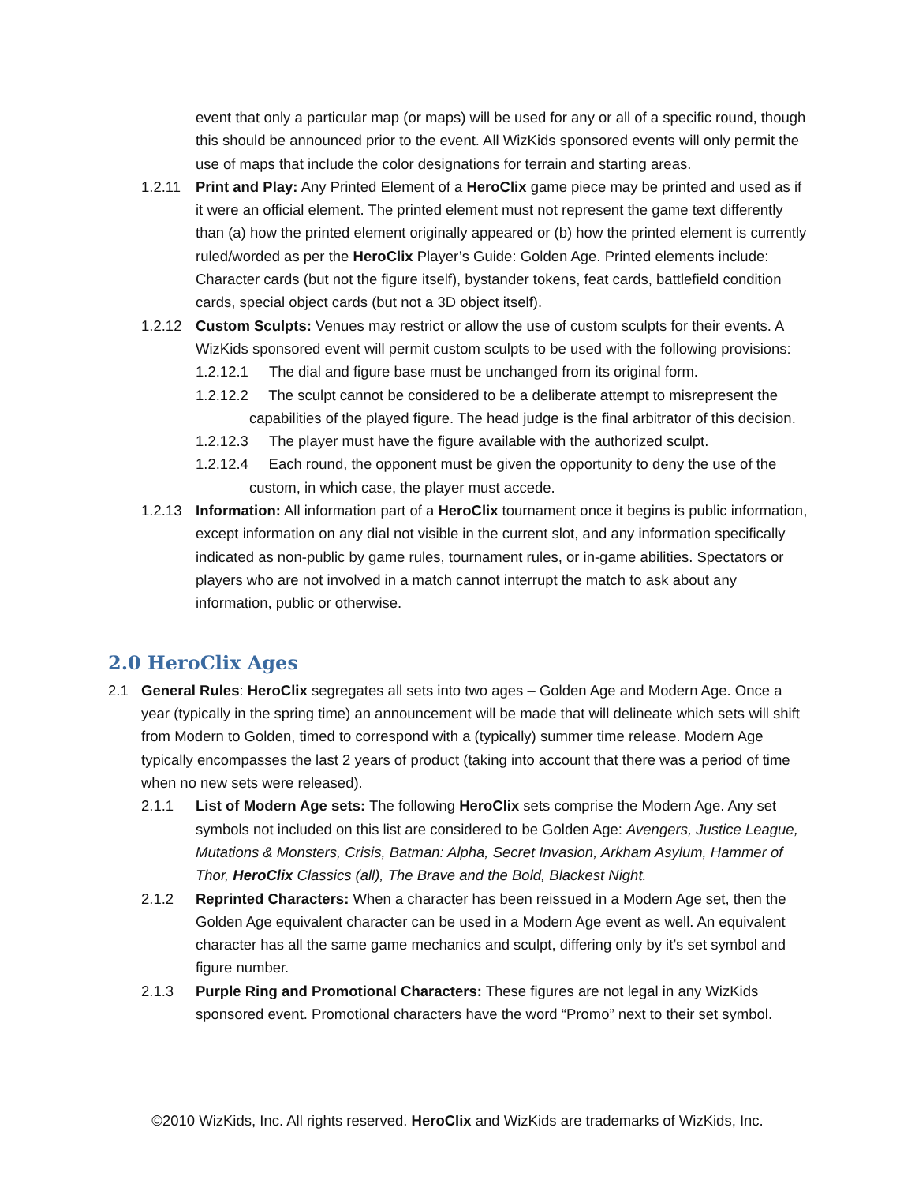event that only a particular map (or maps) will be used for any or all of a specific round, though this should be announced prior to the event. All WizKids sponsored events will only permit the use of maps that include the color designations for terrain and starting areas.
1.2.11 Print and Play: Any Printed Element of a HeroClix game piece may be printed and used as if it were an official element. The printed element must not represent the game text differently than (a) how the printed element originally appeared or (b) how the printed element is currently ruled/worded as per the HeroClix Player’s Guide: Golden Age. Printed elements include: Character cards (but not the figure itself), bystander tokens, feat cards, battlefield condition cards, special object cards (but not a 3D object itself).
1.2.12 Custom Sculpts: Venues may restrict or allow the use of custom sculpts for their events. A WizKids sponsored event will permit custom sculpts to be used with the following provisions:
1.2.12.1 The dial and figure base must be unchanged from its original form.
1.2.12.2 The sculpt cannot be considered to be a deliberate attempt to misrepresent the capabilities of the played figure. The head judge is the final arbitrator of this decision.
1.2.12.3 The player must have the figure available with the authorized sculpt.
1.2.12.4 Each round, the opponent must be given the opportunity to deny the use of the custom, in which case, the player must accede.
1.2.13 Information: All information part of a HeroClix tournament once it begins is public information, except information on any dial not visible in the current slot, and any information specifically indicated as non-public by game rules, tournament rules, or in-game abilities. Spectators or players who are not involved in a match cannot interrupt the match to ask about any information, public or otherwise.
2.0 HeroClix Ages
2.1 General Rules: HeroClix segregates all sets into two ages – Golden Age and Modern Age. Once a year (typically in the spring time) an announcement will be made that will delineate which sets will shift from Modern to Golden, timed to correspond with a (typically) summer time release. Modern Age typically encompasses the last 2 years of product (taking into account that there was a period of time when no new sets were released).
2.1.1 List of Modern Age sets: The following HeroClix sets comprise the Modern Age. Any set symbols not included on this list are considered to be Golden Age: Avengers, Justice League, Mutations & Monsters, Crisis, Batman: Alpha, Secret Invasion, Arkham Asylum, Hammer of Thor, HeroClix Classics (all), The Brave and the Bold, Blackest Night.
2.1.2 Reprinted Characters: When a character has been reissued in a Modern Age set, then the Golden Age equivalent character can be used in a Modern Age event as well. An equivalent character has all the same game mechanics and sculpt, differing only by it’s set symbol and figure number.
2.1.3 Purple Ring and Promotional Characters: These figures are not legal in any WizKids sponsored event. Promotional characters have the word “Promo” next to their set symbol.
©2010 WizKids, Inc. All rights reserved. HeroClix and WizKids are trademarks of WizKids, Inc.